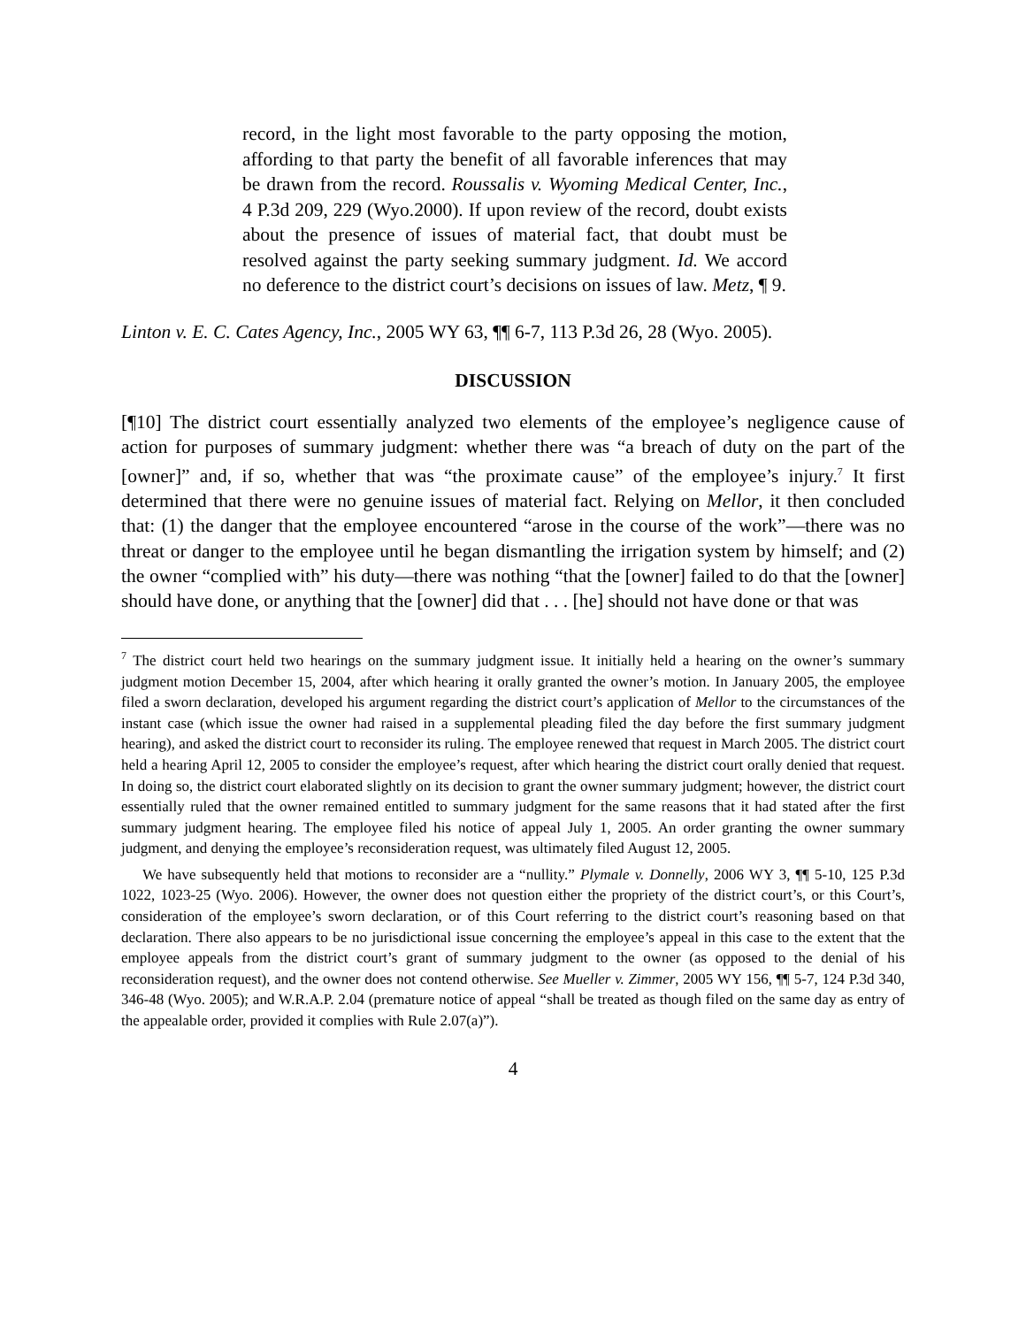record, in the light most favorable to the party opposing the motion, affording to that party the benefit of all favorable inferences that may be drawn from the record. Roussalis v. Wyoming Medical Center, Inc., 4 P.3d 209, 229 (Wyo.2000). If upon review of the record, doubt exists about the presence of issues of material fact, that doubt must be resolved against the party seeking summary judgment. Id. We accord no deference to the district court’s decisions on issues of law. Metz, ¶ 9.
Linton v. E. C. Cates Agency, Inc., 2005 WY 63, ¶¶ 6-7, 113 P.3d 26, 28 (Wyo. 2005).
DISCUSSION
[¶10] The district court essentially analyzed two elements of the employee’s negligence cause of action for purposes of summary judgment: whether there was “a breach of duty on the part of the [owner]” and, if so, whether that was “the proximate cause” of the employee’s injury.<sup>7</sup> It first determined that there were no genuine issues of material fact. Relying on Mellor, it then concluded that: (1) the danger that the employee encountered “arose in the course of the work”—there was no threat or danger to the employee until he began dismantling the irrigation system by himself; and (2) the owner “complied with” his duty—there was nothing “that the [owner] failed to do that the [owner] should have done, or anything that the [owner] did that . . . [he] should not have done or that was
<sup>7</sup> The district court held two hearings on the summary judgment issue. It initially held a hearing on the owner’s summary judgment motion December 15, 2004, after which hearing it orally granted the owner’s motion. In January 2005, the employee filed a sworn declaration, developed his argument regarding the district court’s application of Mellor to the circumstances of the instant case (which issue the owner had raised in a supplemental pleading filed the day before the first summary judgment hearing), and asked the district court to reconsider its ruling. The employee renewed that request in March 2005. The district court held a hearing April 12, 2005 to consider the employee’s request, after which hearing the district court orally denied that request. In doing so, the district court elaborated slightly on its decision to grant the owner summary judgment; however, the district court essentially ruled that the owner remained entitled to summary judgment for the same reasons that it had stated after the first summary judgment hearing. The employee filed his notice of appeal July 1, 2005. An order granting the owner summary judgment, and denying the employee’s reconsideration request, was ultimately filed August 12, 2005.
We have subsequently held that motions to reconsider are a “nullity.” Plymale v. Donnelly, 2006 WY 3, ¶¶ 5-10, 125 P.3d 1022, 1023-25 (Wyo. 2006). However, the owner does not question either the propriety of the district court’s, or this Court’s, consideration of the employee’s sworn declaration, or of this Court referring to the district court’s reasoning based on that declaration. There also appears to be no jurisdictional issue concerning the employee’s appeal in this case to the extent that the employee appeals from the district court’s grant of summary judgment to the owner (as opposed to the denial of his reconsideration request), and the owner does not contend otherwise. See Mueller v. Zimmer, 2005 WY 156, ¶¶ 5-7, 124 P.3d 340, 346-48 (Wyo. 2005); and W.R.A.P. 2.04 (premature notice of appeal “shall be treated as though filed on the same day as entry of the appealable order, provided it complies with Rule 2.07(a)”).
4